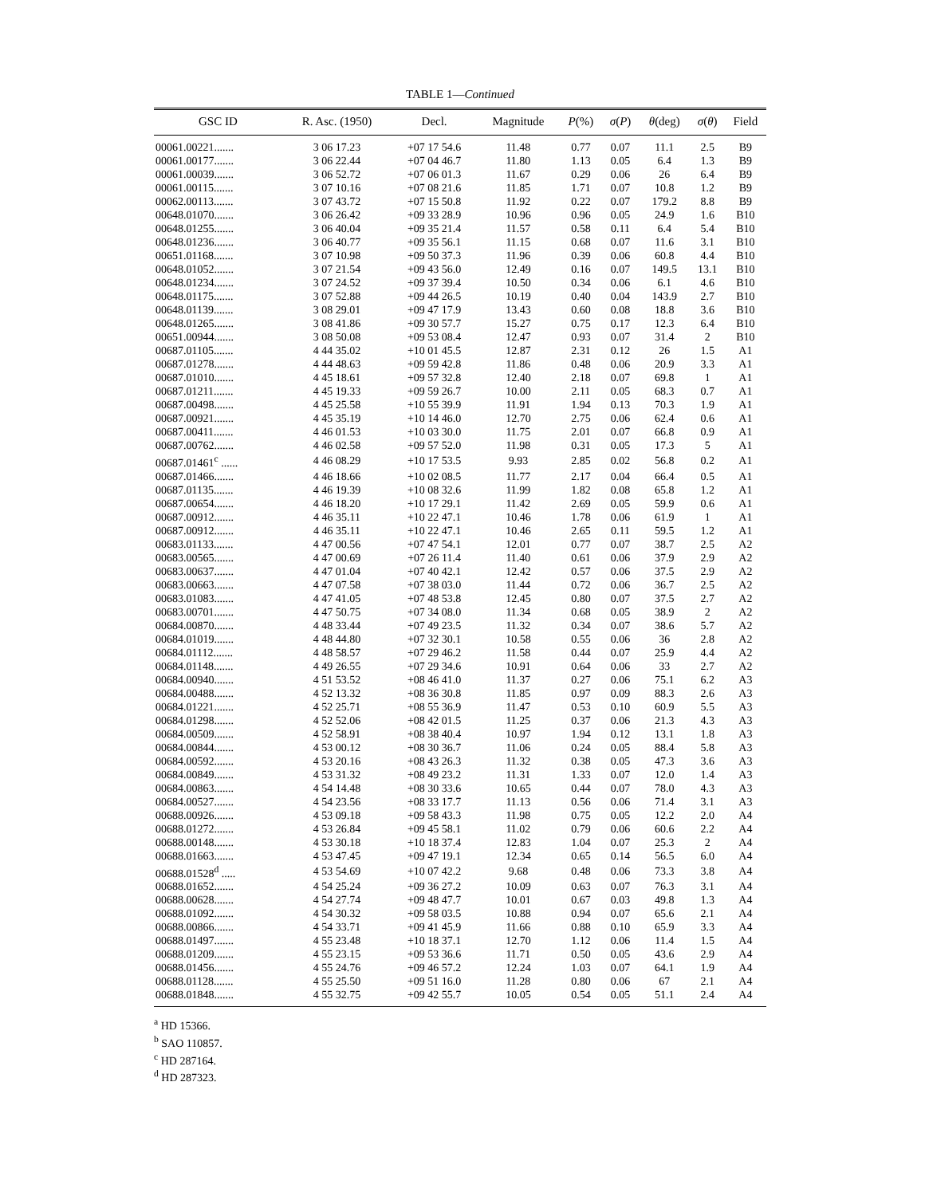TABLE 1—Continued
| GSC ID | R. Asc. (1950) | Decl. | Magnitude | P (%) | σ ( P ) | θ (deg) | σ ( θ ) | Field |
| --- | --- | --- | --- | --- | --- | --- | --- | --- |
| 00061.00221....... | 3 06 17.23 | +07 17 54.6 | 11.48 | 0.77 | 0.07 | 11.1 | 2.5 | B9 |
| 00061.00177....... | 3 06 22.44 | +07 04 46.7 | 11.80 | 1.13 | 0.05 | 6.4 | 1.3 | B9 |
| 00061.00039....... | 3 06 52.72 | +07 06 01.3 | 11.67 | 0.29 | 0.06 | 26 | 6.4 | B9 |
| 00061.00115....... | 3 07 10.16 | +07 08 21.6 | 11.85 | 1.71 | 0.07 | 10.8 | 1.2 | B9 |
| 00062.00113....... | 3 07 43.72 | +07 15 50.8 | 11.92 | 0.22 | 0.07 | 179.2 | 8.8 | B9 |
| 00648.01070....... | 3 06 26.42 | +09 33 28.9 | 10.96 | 0.96 | 0.05 | 24.9 | 1.6 | B10 |
| 00648.01255....... | 3 06 40.04 | +09 35 21.4 | 11.57 | 0.58 | 0.11 | 6.4 | 5.4 | B10 |
| 00648.01236....... | 3 06 40.77 | +09 35 56.1 | 11.15 | 0.68 | 0.07 | 11.6 | 3.1 | B10 |
| 00651.01168....... | 3 07 10.98 | +09 50 37.3 | 11.96 | 0.39 | 0.06 | 60.8 | 4.4 | B10 |
| 00648.01052....... | 3 07 21.54 | +09 43 56.0 | 12.49 | 0.16 | 0.07 | 149.5 | 13.1 | B10 |
| 00648.01234....... | 3 07 24.52 | +09 37 39.4 | 10.50 | 0.34 | 0.06 | 6.1 | 4.6 | B10 |
| 00648.01175....... | 3 07 52.88 | +09 44 26.5 | 10.19 | 0.40 | 0.04 | 143.9 | 2.7 | B10 |
| 00648.01139....... | 3 08 29.01 | +09 47 17.9 | 13.43 | 0.60 | 0.08 | 18.8 | 3.6 | B10 |
| 00648.01265....... | 3 08 41.86 | +09 30 57.7 | 15.27 | 0.75 | 0.17 | 12.3 | 6.4 | B10 |
| 00651.00944....... | 3 08 50.08 | +09 53 08.4 | 12.47 | 0.93 | 0.07 | 31.4 | 2 | B10 |
| 00687.01105....... | 4 44 35.02 | +10 01 45.5 | 12.87 | 2.31 | 0.12 | 26 | 1.5 | A1 |
| 00687.01278....... | 4 44 48.63 | +09 59 42.8 | 11.86 | 0.48 | 0.06 | 20.9 | 3.3 | A1 |
| 00687.01010....... | 4 45 18.61 | +09 57 32.8 | 12.40 | 2.18 | 0.07 | 69.8 | 1 | A1 |
| 00687.01211....... | 4 45 19.33 | +09 59 26.7 | 10.00 | 2.11 | 0.05 | 68.3 | 0.7 | A1 |
| 00687.00498....... | 4 45 25.58 | +10 55 39.9 | 11.91 | 1.94 | 0.13 | 70.3 | 1.9 | A1 |
| 00687.00921....... | 4 45 35.19 | +10 14 46.0 | 12.70 | 2.75 | 0.06 | 62.4 | 0.6 | A1 |
| 00687.00411....... | 4 46 01.53 | +10 03 30.0 | 11.75 | 2.01 | 0.07 | 66.8 | 0.9 | A1 |
| 00687.00762....... | 4 46 02.58 | +09 57 52.0 | 11.98 | 0.31 | 0.05 | 17.3 | 5 | A1 |
| 00687.01461<sup>c</sup> ...... | 4 46 08.29 | +10 17 53.5 | 9.93 | 2.85 | 0.02 | 56.8 | 0.2 | A1 |
| 00687.01466....... | 4 46 18.66 | +10 02 08.5 | 11.77 | 2.17 | 0.04 | 66.4 | 0.5 | A1 |
| 00687.01135....... | 4 46 19.39 | +10 08 32.6 | 11.99 | 1.82 | 0.08 | 65.8 | 1.2 | A1 |
| 00687.00654....... | 4 46 18.20 | +10 17 29.1 | 11.42 | 2.69 | 0.05 | 59.9 | 0.6 | A1 |
| 00687.00912....... | 4 46 35.11 | +10 22 47.1 | 10.46 | 1.78 | 0.06 | 61.9 | 1 | A1 |
| 00687.00912....... | 4 46 35.11 | +10 22 47.1 | 10.46 | 2.65 | 0.11 | 59.5 | 1.2 | A1 |
| 00683.01133....... | 4 47 00.56 | +07 47 54.1 | 12.01 | 0.77 | 0.07 | 38.7 | 2.5 | A2 |
| 00683.00565....... | 4 47 00.69 | +07 26 11.4 | 11.40 | 0.61 | 0.06 | 37.9 | 2.9 | A2 |
| 00683.00637....... | 4 47 01.04 | +07 40 42.1 | 12.42 | 0.57 | 0.06 | 37.5 | 2.9 | A2 |
| 00683.00663....... | 4 47 07.58 | +07 38 03.0 | 11.44 | 0.72 | 0.06 | 36.7 | 2.5 | A2 |
| 00683.01083....... | 4 47 41.05 | +07 48 53.8 | 12.45 | 0.80 | 0.07 | 37.5 | 2.7 | A2 |
| 00683.00701....... | 4 47 50.75 | +07 34 08.0 | 11.34 | 0.68 | 0.05 | 38.9 | 2 | A2 |
| 00684.00870....... | 4 48 33.44 | +07 49 23.5 | 11.32 | 0.34 | 0.07 | 38.6 | 5.7 | A2 |
| 00684.01019....... | 4 48 44.80 | +07 32 30.1 | 10.58 | 0.55 | 0.06 | 36 | 2.8 | A2 |
| 00684.01112....... | 4 48 58.57 | +07 29 46.2 | 11.58 | 0.44 | 0.07 | 25.9 | 4.4 | A2 |
| 00684.01148....... | 4 49 26.55 | +07 29 34.6 | 10.91 | 0.64 | 0.06 | 33 | 2.7 | A2 |
| 00684.00940....... | 4 51 53.52 | +08 46 41.0 | 11.37 | 0.27 | 0.06 | 75.1 | 6.2 | A3 |
| 00684.00488....... | 4 52 13.32 | +08 36 30.8 | 11.85 | 0.97 | 0.09 | 88.3 | 2.6 | A3 |
| 00684.01221....... | 4 52 25.71 | +08 55 36.9 | 11.47 | 0.53 | 0.10 | 60.9 | 5.5 | A3 |
| 00684.01298....... | 4 52 52.06 | +08 42 01.5 | 11.25 | 0.37 | 0.06 | 21.3 | 4.3 | A3 |
| 00684.00509....... | 4 52 58.91 | +08 38 40.4 | 10.97 | 1.94 | 0.12 | 13.1 | 1.8 | A3 |
| 00684.00844....... | 4 53 00.12 | +08 30 36.7 | 11.06 | 0.24 | 0.05 | 88.4 | 5.8 | A3 |
| 00684.00592....... | 4 53 20.16 | +08 43 26.3 | 11.32 | 0.38 | 0.05 | 47.3 | 3.6 | A3 |
| 00684.00849....... | 4 53 31.32 | +08 49 23.2 | 11.31 | 1.33 | 0.07 | 12.0 | 1.4 | A3 |
| 00684.00863....... | 4 54 14.48 | +08 30 33.6 | 10.65 | 0.44 | 0.07 | 78.0 | 4.3 | A3 |
| 00684.00527....... | 4 54 23.56 | +08 33 17.7 | 11.13 | 0.56 | 0.06 | 71.4 | 3.1 | A3 |
| 00688.00926....... | 4 53 09.18 | +09 58 43.3 | 11.98 | 0.75 | 0.05 | 12.2 | 2.0 | A4 |
| 00688.01272....... | 4 53 26.84 | +09 45 58.1 | 11.02 | 0.79 | 0.06 | 60.6 | 2.2 | A4 |
| 00688.00148....... | 4 53 30.18 | +10 18 37.4 | 12.83 | 1.04 | 0.07 | 25.3 | 2 | A4 |
| 00688.01663....... | 4 53 47.45 | +09 47 19.1 | 12.34 | 0.65 | 0.14 | 56.5 | 6.0 | A4 |
| 00688.01528<sup>d</sup> ..... | 4 53 54.69 | +10 07 42.2 | 9.68 | 0.48 | 0.06 | 73.3 | 3.8 | A4 |
| 00688.01652....... | 4 54 25.24 | +09 36 27.2 | 10.09 | 0.63 | 0.07 | 76.3 | 3.1 | A4 |
| 00688.00628....... | 4 54 27.74 | +09 48 47.7 | 10.01 | 0.67 | 0.03 | 49.8 | 1.3 | A4 |
| 00688.01092....... | 4 54 30.32 | +09 58 03.5 | 10.88 | 0.94 | 0.07 | 65.6 | 2.1 | A4 |
| 00688.00866....... | 4 54 33.71 | +09 41 45.9 | 11.66 | 0.88 | 0.10 | 65.9 | 3.3 | A4 |
| 00688.01497....... | 4 55 23.48 | +10 18 37.1 | 12.70 | 1.12 | 0.06 | 11.4 | 1.5 | A4 |
| 00688.01209....... | 4 55 23.15 | +09 53 36.6 | 11.71 | 0.50 | 0.05 | 43.6 | 2.9 | A4 |
| 00688.01456....... | 4 55 24.76 | +09 46 57.2 | 12.24 | 1.03 | 0.07 | 64.1 | 1.9 | A4 |
| 00688.01128....... | 4 55 25.50 | +09 51 16.0 | 11.28 | 0.80 | 0.06 | 67 | 2.1 | A4 |
| 00688.01848....... | 4 55 32.75 | +09 42 55.7 | 10.05 | 0.54 | 0.05 | 51.1 | 2.4 | A4 |
<sup>a</sup> HD 15366.
<sup>b</sup> SAO 110857.
<sup>c</sup> HD 287164.
<sup>d</sup> HD 287323.